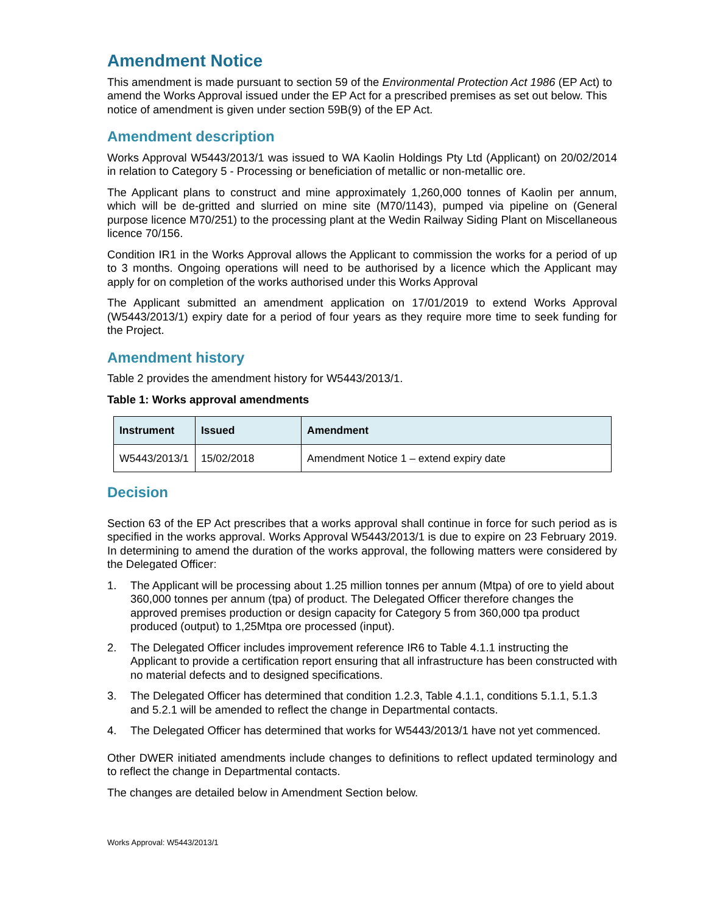Amendment Notice
This amendment is made pursuant to section 59 of the Environmental Protection Act 1986 (EP Act) to amend the Works Approval issued under the EP Act for a prescribed premises as set out below. This notice of amendment is given under section 59B(9) of the EP Act.
Amendment description
Works Approval W5443/2013/1 was issued to WA Kaolin Holdings Pty Ltd (Applicant) on 20/02/2014 in relation to Category 5 - Processing or beneficiation of metallic or non-metallic ore.
The Applicant plans to construct and mine approximately 1,260,000 tonnes of Kaolin per annum, which will be de-gritted and slurried on mine site (M70/1143), pumped via pipeline on (General purpose licence M70/251) to the processing plant at the Wedin Railway Siding Plant on Miscellaneous licence 70/156.
Condition IR1 in the Works Approval allows the Applicant to commission the works for a period of up to 3 months. Ongoing operations will need to be authorised by a licence which the Applicant may apply for on completion of the works authorised under this Works Approval
The Applicant submitted an amendment application on 17/01/2019 to extend Works Approval (W5443/2013/1) expiry date for a period of four years as they require more time to seek funding for the Project.
Amendment history
Table 2 provides the amendment history for W5443/2013/1.
Table 1: Works approval amendments
| Instrument | Issued | Amendment |
| --- | --- | --- |
| W5443/2013/1 | 15/02/2018 | Amendment Notice 1 – extend expiry date |
Decision
Section 63 of the EP Act prescribes that a works approval shall continue in force for such period as is specified in the works approval. Works Approval W5443/2013/1 is due to expire on 23 February 2019. In determining to amend the duration of the works approval, the following matters were considered by the Delegated Officer:
1. The Applicant will be processing about 1.25 million tonnes per annum (Mtpa) of ore to yield about 360,000 tonnes per annum (tpa) of product. The Delegated Officer therefore changes the approved premises production or design capacity for Category 5 from 360,000 tpa product produced (output) to 1,25Mtpa ore processed (input).
2. The Delegated Officer includes improvement reference IR6 to Table 4.1.1 instructing the Applicant to provide a certification report ensuring that all infrastructure has been constructed with no material defects and to designed specifications.
3. The Delegated Officer has determined that condition 1.2.3, Table 4.1.1, conditions 5.1.1, 5.1.3 and 5.2.1 will be amended to reflect the change in Departmental contacts.
4. The Delegated Officer has determined that works for W5443/2013/1 have not yet commenced.
Other DWER initiated amendments include changes to definitions to reflect updated terminology and to reflect the change in Departmental contacts.
The changes are detailed below in Amendment Section below.
Works Approval: W5443/2013/1